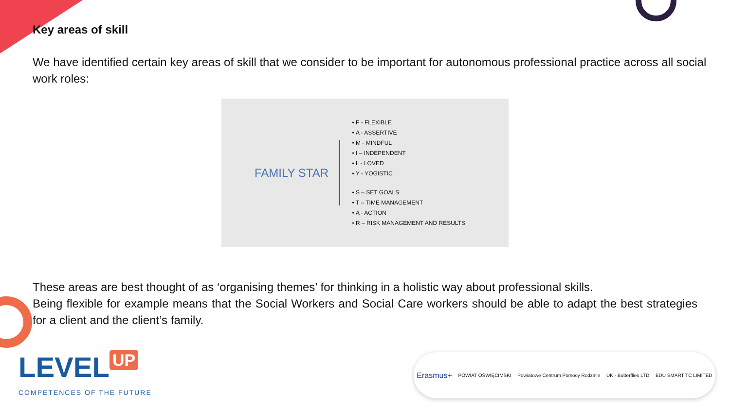Key areas of skill
We have identified certain key areas of skill that we consider to be important for autonomous professional practice across all social work roles:
FAMILY STAR
F - FLEXIBLE
A - ASSERTIVE
M - MINDFUL
I – INDEPENDENT
L - LOVED
Y - YOGISTIC
S – SET GOALS
T – TIME MANAGEMENT
A - ACTION
R – RISK MANAGEMENT AND RESULTS
These areas are best thought of as ‘organising themes’ for thinking in a holistic way about professional skills.
Being flexible for example means that the Social Workers and Social Care workers should be able to adapt the best strategies for a client and the client’s family.
LEVEL UP
COMPETENCES OF THE FUTURE
Erasmus+ POWIAT OŚWIĘCIMSKI Powiatowe Centrum Pomocy Rodzinie UK - Butterflies LTD EDU SMART TC LIMITED